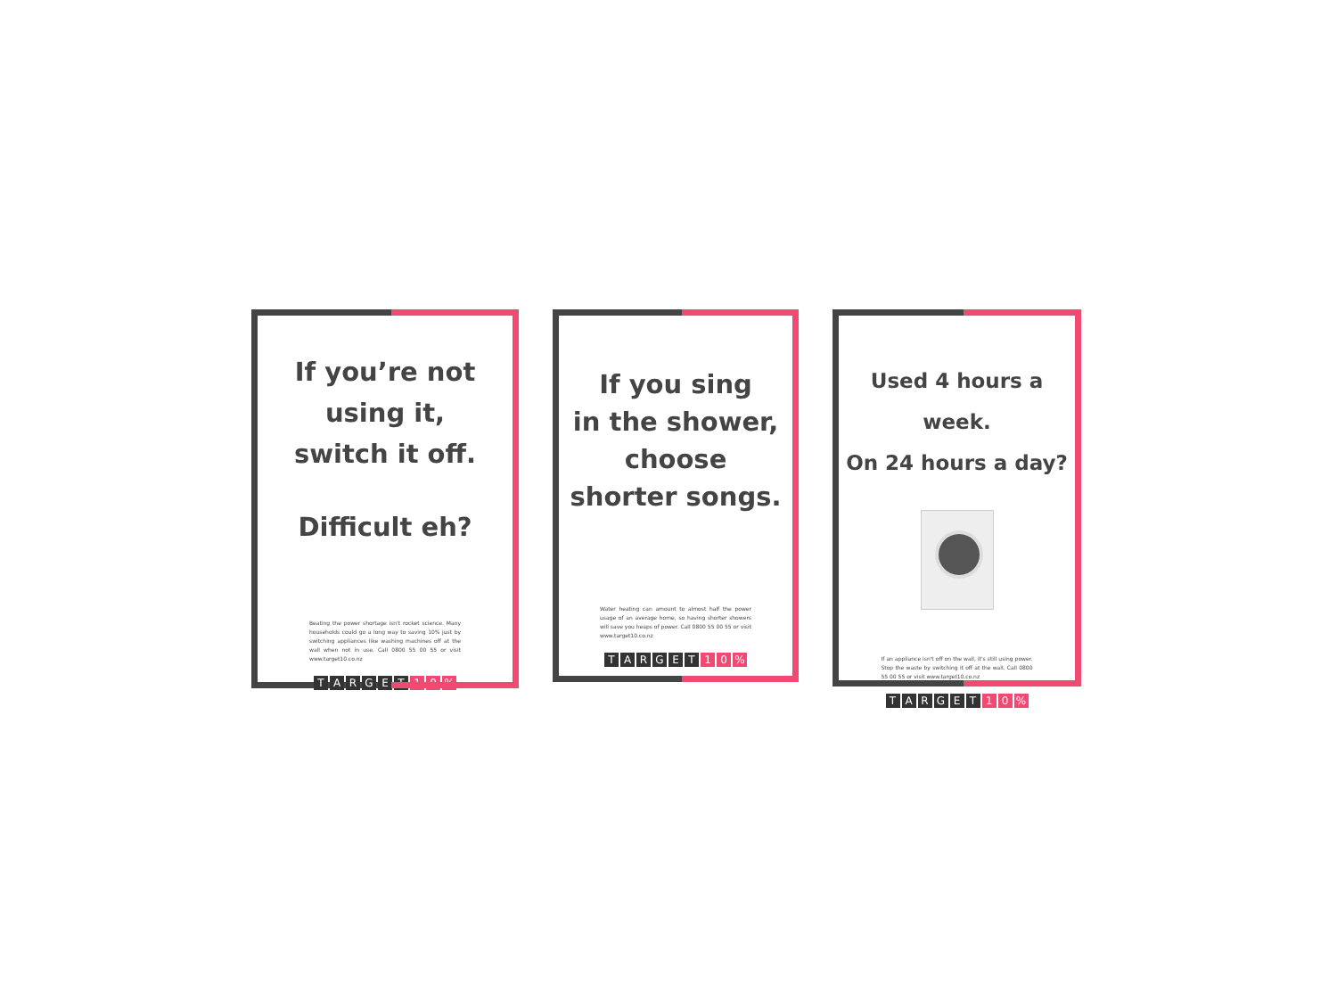If you’re not
using it,
switch it off.
Difficult eh?
Beating the power shortage isn't rocket science. Many households could go a long way to saving 10% just by switching appliances like washing machines off at the wall when not in use. Call 0800 55 00 55 or visit www.target10.co.nz
TARGET 1 0%
If you sing
in the shower,
choose
shorter songs.
Water heating can amount to almost half the power usage of an average home, so having shorter showers will save you heaps of power. Call 0800 55 00 55 or visit www.target10.co.nz
TARGET 1 0%
Used 4 hours a week.
On 24 hours a day?
If an appliance isn't off on the wall, it's still using power. Stop the waste by switching it off at the wall. Call 0800 55 00 55 or visit www.target10.co.nz
TARGET 1 0%